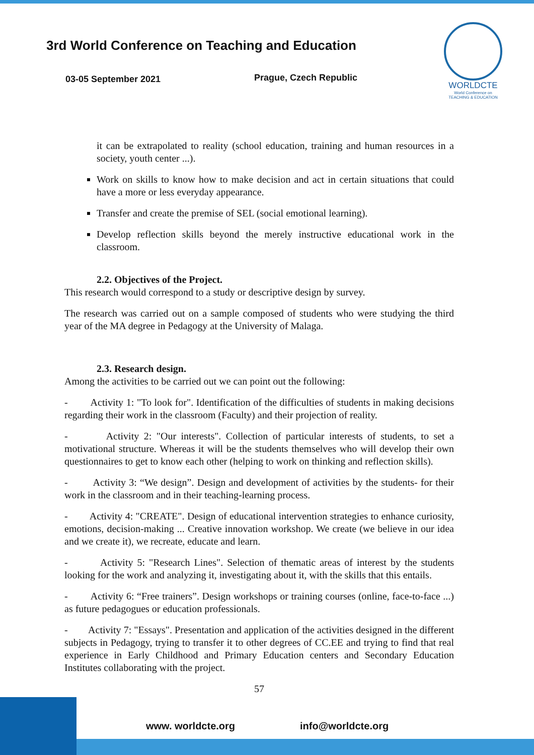3rd World Conference on Teaching and Education
03-05 September 2021 Prague, Czech Republic
WORLDCTE
World Conference on
TEACHING & EDUCATION
it can be extrapolated to reality (school education, training and human resources in a society, youth center ...).
Work on skills to know how to make decision and act in certain situations that could have a more or less everyday appearance.
Transfer and create the premise of SEL (social emotional learning).
Develop reflection skills beyond the merely instructive educational work in the classroom.
2.2. Objectives of the Project.
This research would correspond to a study or descriptive design by survey.
The research was carried out on a sample composed of students who were studying the third year of the MA degree in Pedagogy at the University of Malaga.
2.3. Research design.
Among the activities to be carried out we can point out the following:
- Activity 1: "To look for". Identification of the difficulties of students in making decisions regarding their work in the classroom (Faculty) and their projection of reality.
- Activity 2: "Our interests". Collection of particular interests of students, to set a motivational structure. Whereas it will be the students themselves who will develop their own questionnaires to get to know each other (helping to work on thinking and reflection skills).
- Activity 3: “We design”. Design and development of activities by the students- for their work in the classroom and in their teaching-learning process.
- Activity 4: "CREATE". Design of educational intervention strategies to enhance curiosity, emotions, decision-making ... Creative innovation workshop. We create (we believe in our idea and we create it), we recreate, educate and learn.
- Activity 5: "Research Lines". Selection of thematic areas of interest by the students looking for the work and analyzing it, investigating about it, with the skills that this entails.
- Activity 6: “Free trainers”. Design workshops or training courses (online, face-to-face ...) as future pedagogues or education professionals.
- Activity 7: "Essays". Presentation and application of the activities designed in the different subjects in Pedagogy, trying to transfer it to other degrees of CC.EE and trying to find that real experience in Early Childhood and Primary Education centers and Secondary Education Institutes collaborating with the project.
57
www. worldcte.org info@worldcte.org